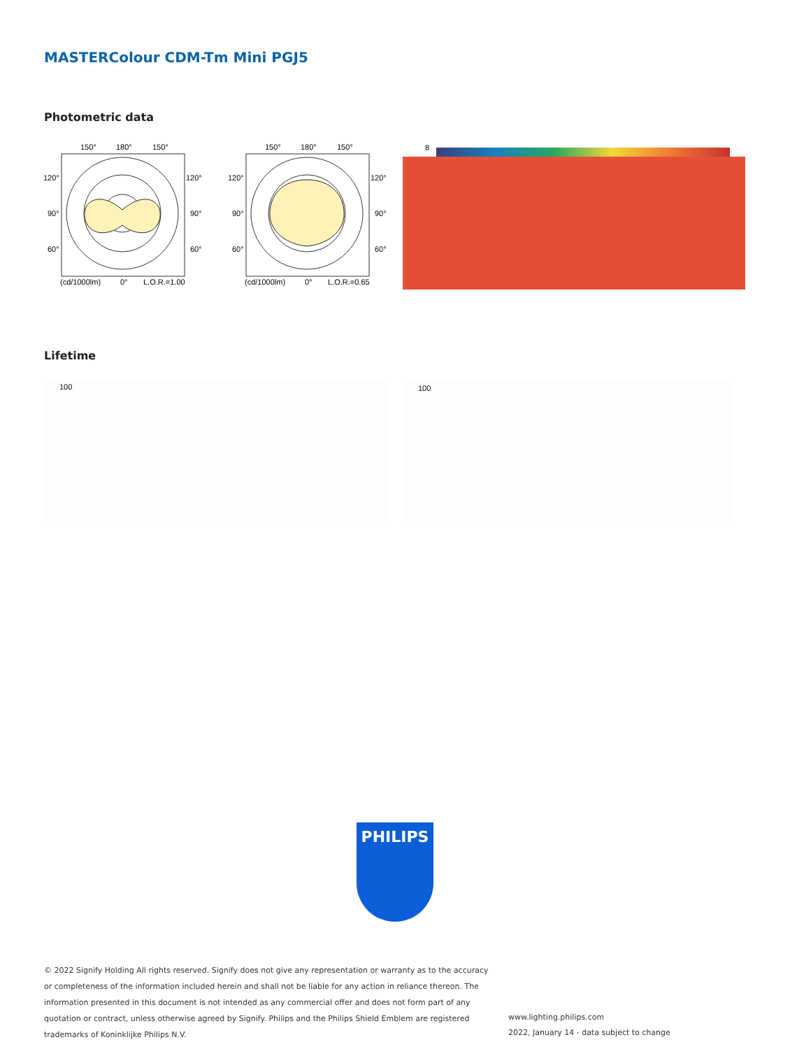MASTERColour CDM-Tm Mini PGJ5
Photometric data
150°
180°
150°
120°
120°
90°
90°
60°
60°
(cd/1000lm)
0°
L.O.R.=1.00
150°
180°
150°
120°
120°
90°
90°
60°
60°
(cd/1000lm)
0°
L.O.R.=0.65
8
Lifetime
100 100
PHILIPS
© 2022 Signify Holding All rights reserved. Signify does not give any representation or warranty as to the accuracy or completeness of the information included herein and shall not be liable for any action in reliance thereon. The information presented in this document is not intended as any commercial offer and does not form part of any quotation or contract, unless otherwise agreed by Signify. Philips and the Philips Shield Emblem are registered trademarks of Koninklijke Philips N.V.
www.lighting.philips.com
2022, January 14 - data subject to change